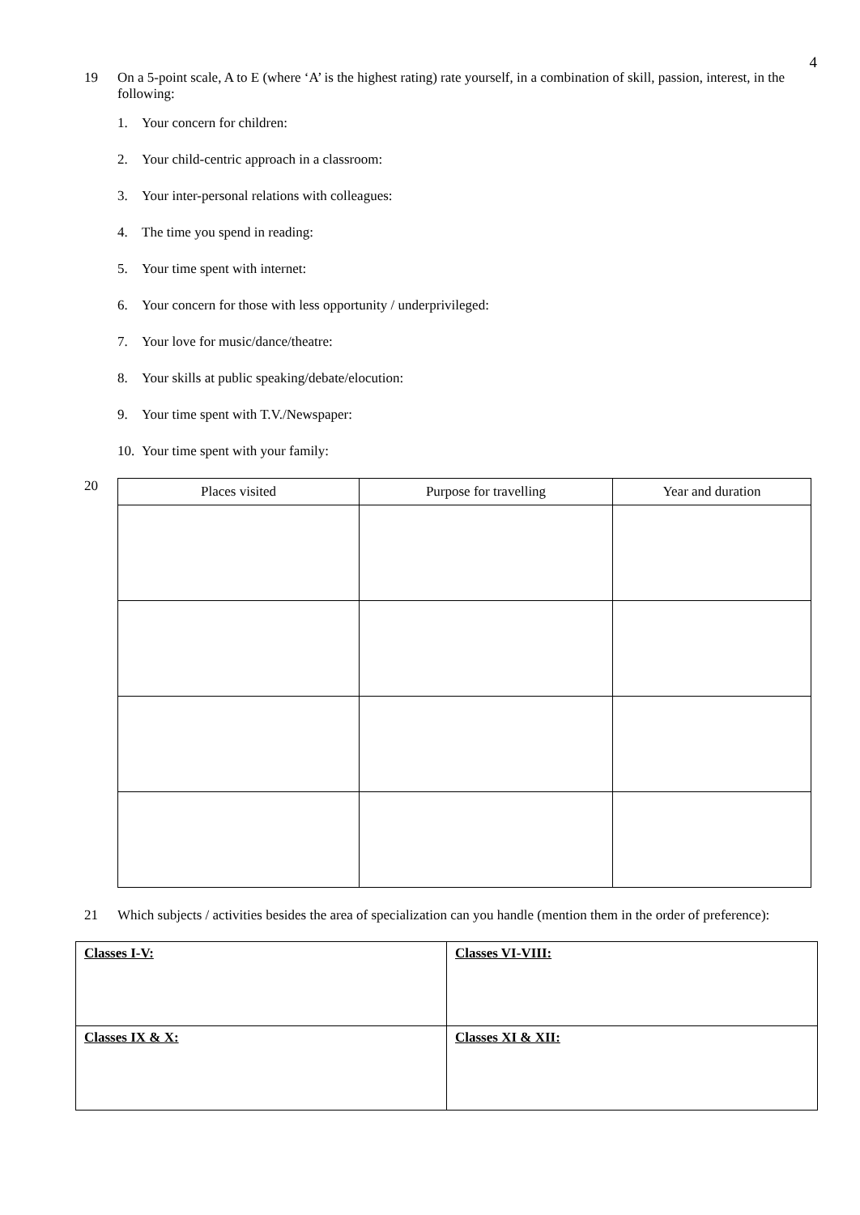4
19 On a 5-point scale, A to E (where ‘A’ is the highest rating) rate yourself, in a combination of skill, passion, interest, in the following:
1. Your concern for children:
2. Your child-centric approach in a classroom:
3. Your inter-personal relations with colleagues:
4. The time you spend in reading:
5. Your time spent with internet:
6. Your concern for those with less opportunity / underprivileged:
7. Your love for music/dance/theatre:
8. Your skills at public speaking/debate/elocution:
9. Your time spent with T.V./Newspaper:
10. Your time spent with your family:
20
| Places visited | Purpose for travelling | Year and duration |
| --- | --- | --- |
21 Which subjects / activities besides the area of specialization can you handle (mention them in the order of preference):
| Classes I-V: | Classes VI-VIII: |
| Classes IX & X: | Classes XI & XII: |